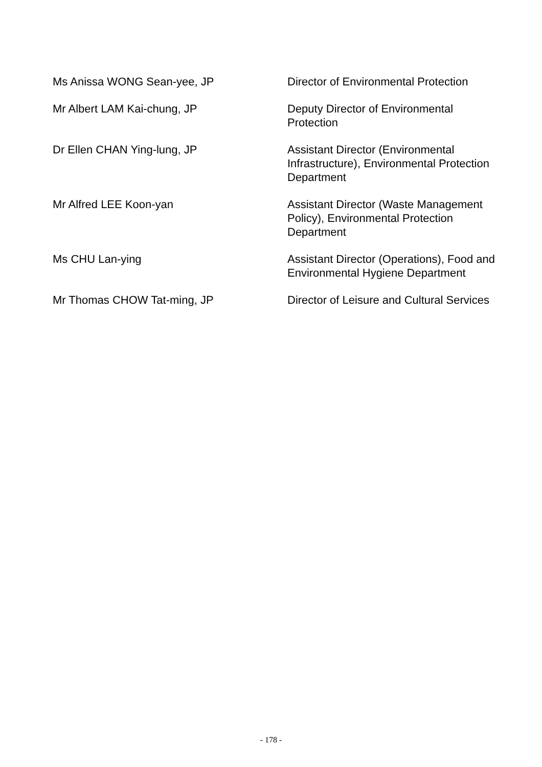Ms Anissa WONG Sean-yee, JP Director of Environmental Protection
Mr Albert LAM Kai-chung, JP Deputy Director of Environmental
Protection
Dr Ellen CHAN Ying-lung, JP Assistant Director (Environmental
Infrastructure), Environmental Protection
Department
Mr Alfred LEE Koon-yan Assistant Director (Waste Management
Policy), Environmental Protection
Department
Ms CHU Lan-ying Assistant Director (Operations), Food and
Environmental Hygiene Department
Mr Thomas CHOW Tat-ming, JP Director of Leisure and Cultural Services
- 178 -